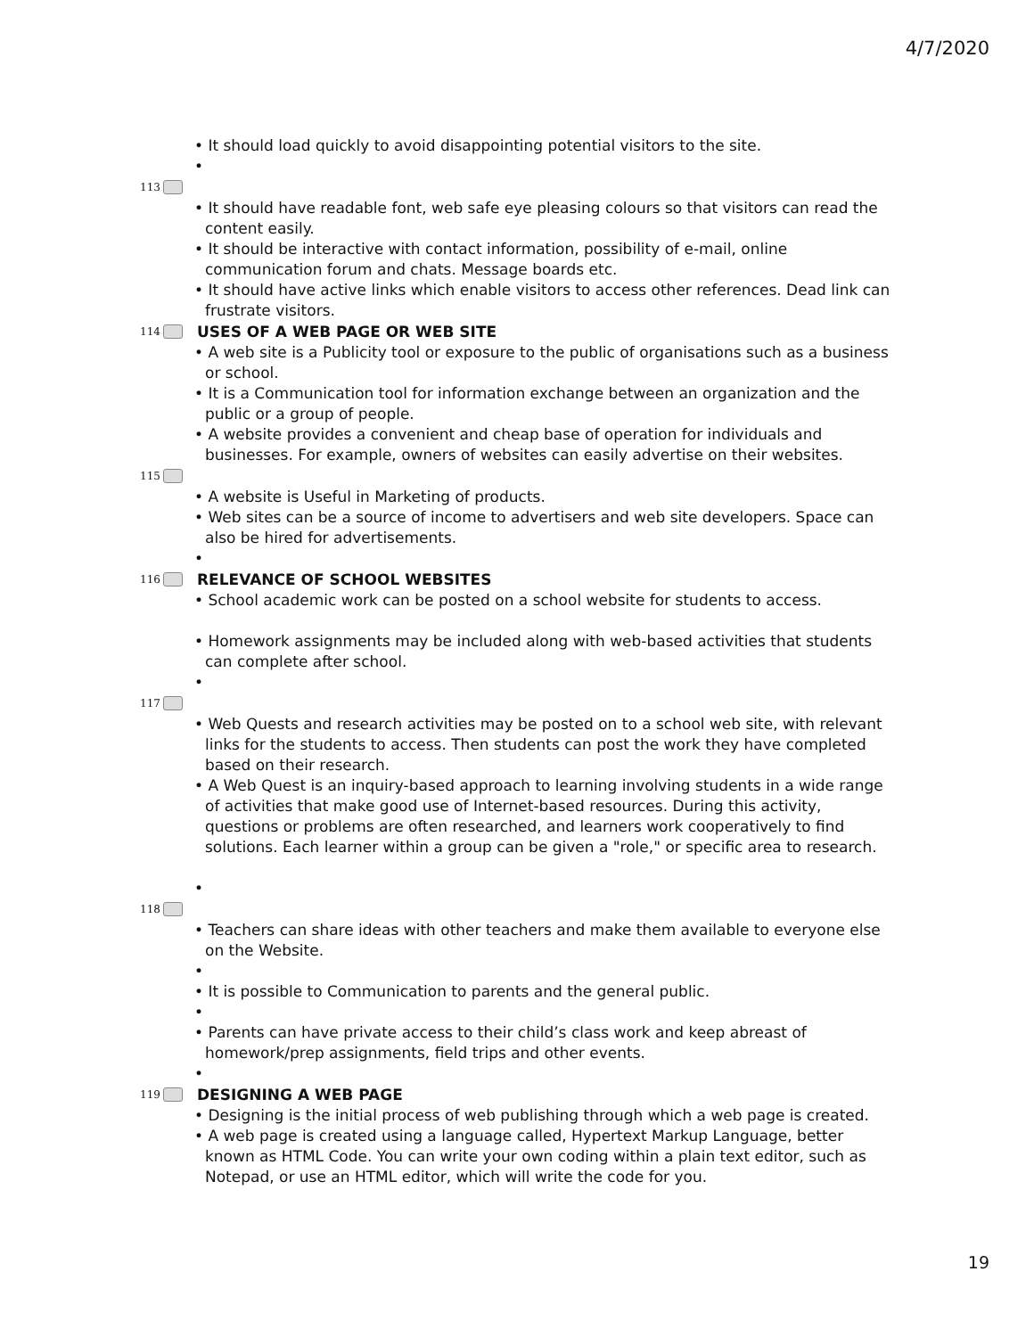4/7/2020
• It should load quickly to avoid disappointing potential visitors to the site.
•
113
• It should have readable font, web safe eye pleasing colours so that visitors can read the content easily.
• It should be interactive with contact information, possibility of e-mail, online communication forum and chats. Message boards etc.
• It should have active links which enable visitors to access other references. Dead link can frustrate visitors.
114
USES OF A WEB PAGE OR WEB SITE
• A web site is a Publicity tool or exposure to the public of organisations such as a business or school.
• It is a Communication tool for information exchange between an organization and the public or a group of people.
• A website provides a convenient and cheap base of operation for individuals and businesses. For example, owners of websites can easily advertise on their websites.
115
• A website is Useful in Marketing of products.
• Web sites can be a source of income to advertisers and web site developers. Space can also be hired for advertisements.
•
116
RELEVANCE OF SCHOOL WEBSITES
• School academic work can be posted on a school website for students to access.
• Homework assignments may be included along with web-based activities that students can complete after school.
•
117
• Web Quests and research activities may be posted on to a school web site, with relevant links for the students to access. Then students can post the work they have completed based on their research.
• A Web Quest is an inquiry-based approach to learning involving students in a wide range of activities that make good use of Internet-based resources. During this activity, questions or problems are often researched, and learners work cooperatively to find solutions. Each learner within a group can be given a "role," or specific area to research.
•
118
• Teachers can share ideas with other teachers and make them available to everyone else on the Website.
•
• It is possible to Communication to parents and the general public.
•
• Parents can have private access to their child’s class work and keep abreast of homework/prep assignments, field trips and other events.
•
119
DESIGNING A WEB PAGE
• Designing is the initial process of web publishing through which a web page is created.
• A web page is created using a language called, Hypertext Markup Language, better known as HTML Code. You can write your own coding within a plain text editor, such as Notepad, or use an HTML editor, which will write the code for you.
19